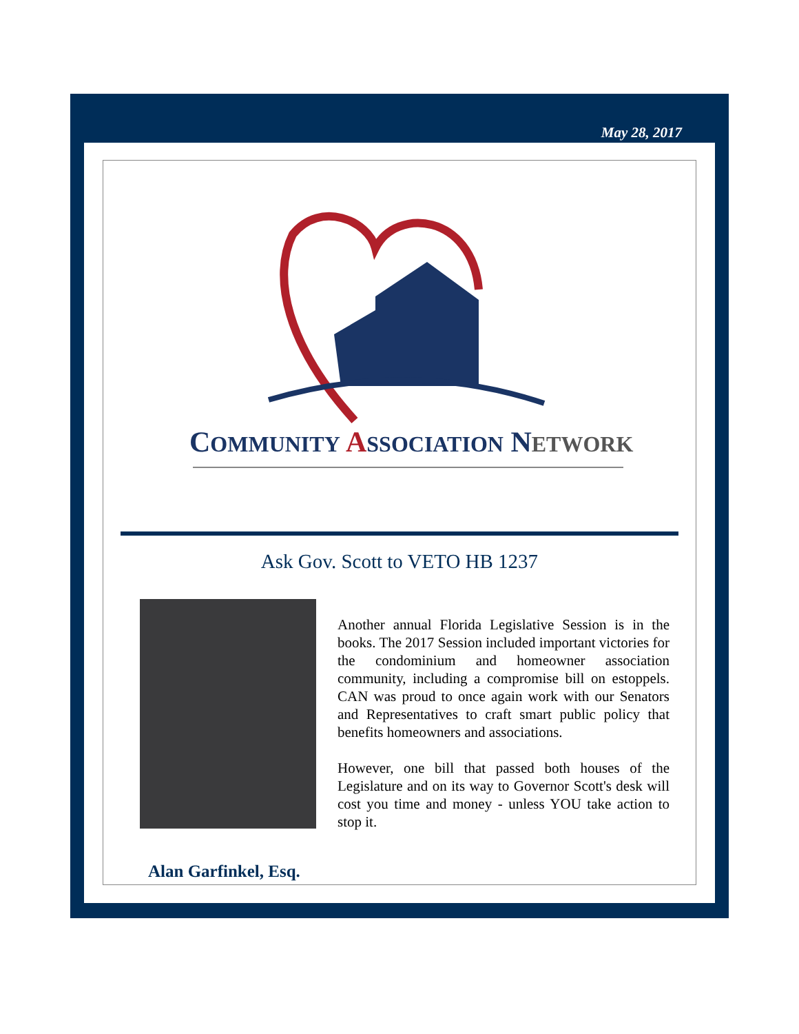May 28, 2017
COMMUNITY ASSOCIATION NETWORK
Ask Gov. Scott to VETO HB 1237
Another annual Florida Legislative Session is in the books. The 2017 Session included important victories for the condominium and homeowner association community, including a compromise bill on estoppels. CAN was proud to once again work with our Senators and Representatives to craft smart public policy that benefits homeowners and associations.
However, one bill that passed both houses of the Legislature and on its way to Governor Scott's desk will cost you time and money - unless YOU take action to stop it.
Alan Garfinkel, Esq.